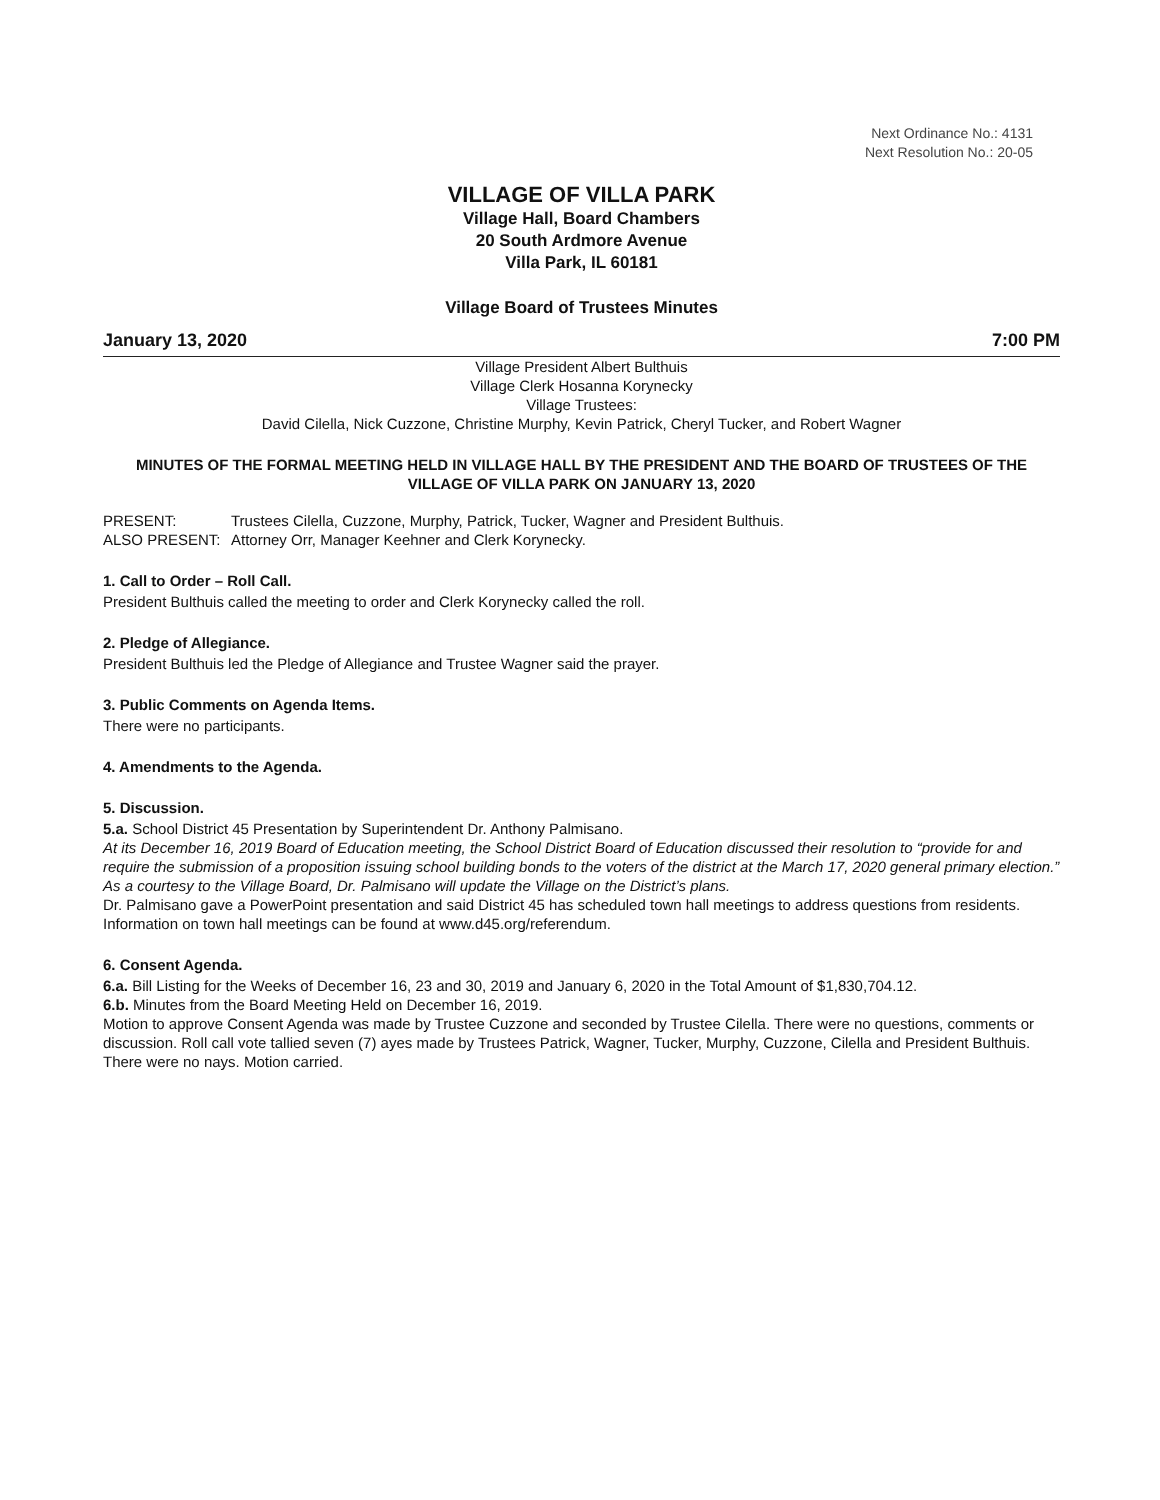Next Ordinance No.: 4131
Next Resolution No.: 20-05
VILLAGE OF VILLA PARK
Village Hall, Board Chambers
20 South Ardmore Avenue
Villa Park, IL 60181
Village Board of Trustees Minutes
January 13, 2020 7:00 PM
Village President Albert Bulthuis
Village Clerk Hosanna Korynecky
Village Trustees:
David Cilella, Nick Cuzzone, Christine Murphy, Kevin Patrick, Cheryl Tucker, and Robert Wagner
MINUTES OF THE FORMAL MEETING HELD IN VILLAGE HALL BY THE PRESIDENT AND THE BOARD OF TRUSTEES OF THE VILLAGE OF VILLA PARK ON JANUARY 13, 2020
PRESENT: Trustees Cilella, Cuzzone, Murphy, Patrick, Tucker, Wagner and President Bulthuis.
ALSO PRESENT: Attorney Orr, Manager Keehner and Clerk Korynecky.
1. Call to Order – Roll Call.
President Bulthuis called the meeting to order and Clerk Korynecky called the roll.
2. Pledge of Allegiance.
President Bulthuis led the Pledge of Allegiance and Trustee Wagner said the prayer.
3. Public Comments on Agenda Items.
There were no participants.
4. Amendments to the Agenda.
5. Discussion.
5.a. School District 45 Presentation by Superintendent Dr. Anthony Palmisano.
At its December 16, 2019 Board of Education meeting, the School District Board of Education discussed their resolution to “provide for and require the submission of a proposition issuing school building bonds to the voters of the district at the March 17, 2020 general primary election.” As a courtesy to the Village Board, Dr. Palmisano will update the Village on the District’s plans.
Dr. Palmisano gave a PowerPoint presentation and said District 45 has scheduled town hall meetings to address questions from residents. Information on town hall meetings can be found at www.d45.org/referendum.
6. Consent Agenda.
6.a. Bill Listing for the Weeks of December 16, 23 and 30, 2019 and January 6, 2020 in the Total Amount of $1,830,704.12.
6.b. Minutes from the Board Meeting Held on December 16, 2019.
Motion to approve Consent Agenda was made by Trustee Cuzzone and seconded by Trustee Cilella. There were no questions, comments or discussion. Roll call vote tallied seven (7) ayes made by Trustees Patrick, Wagner, Tucker, Murphy, Cuzzone, Cilella and President Bulthuis. There were no nays. Motion carried.